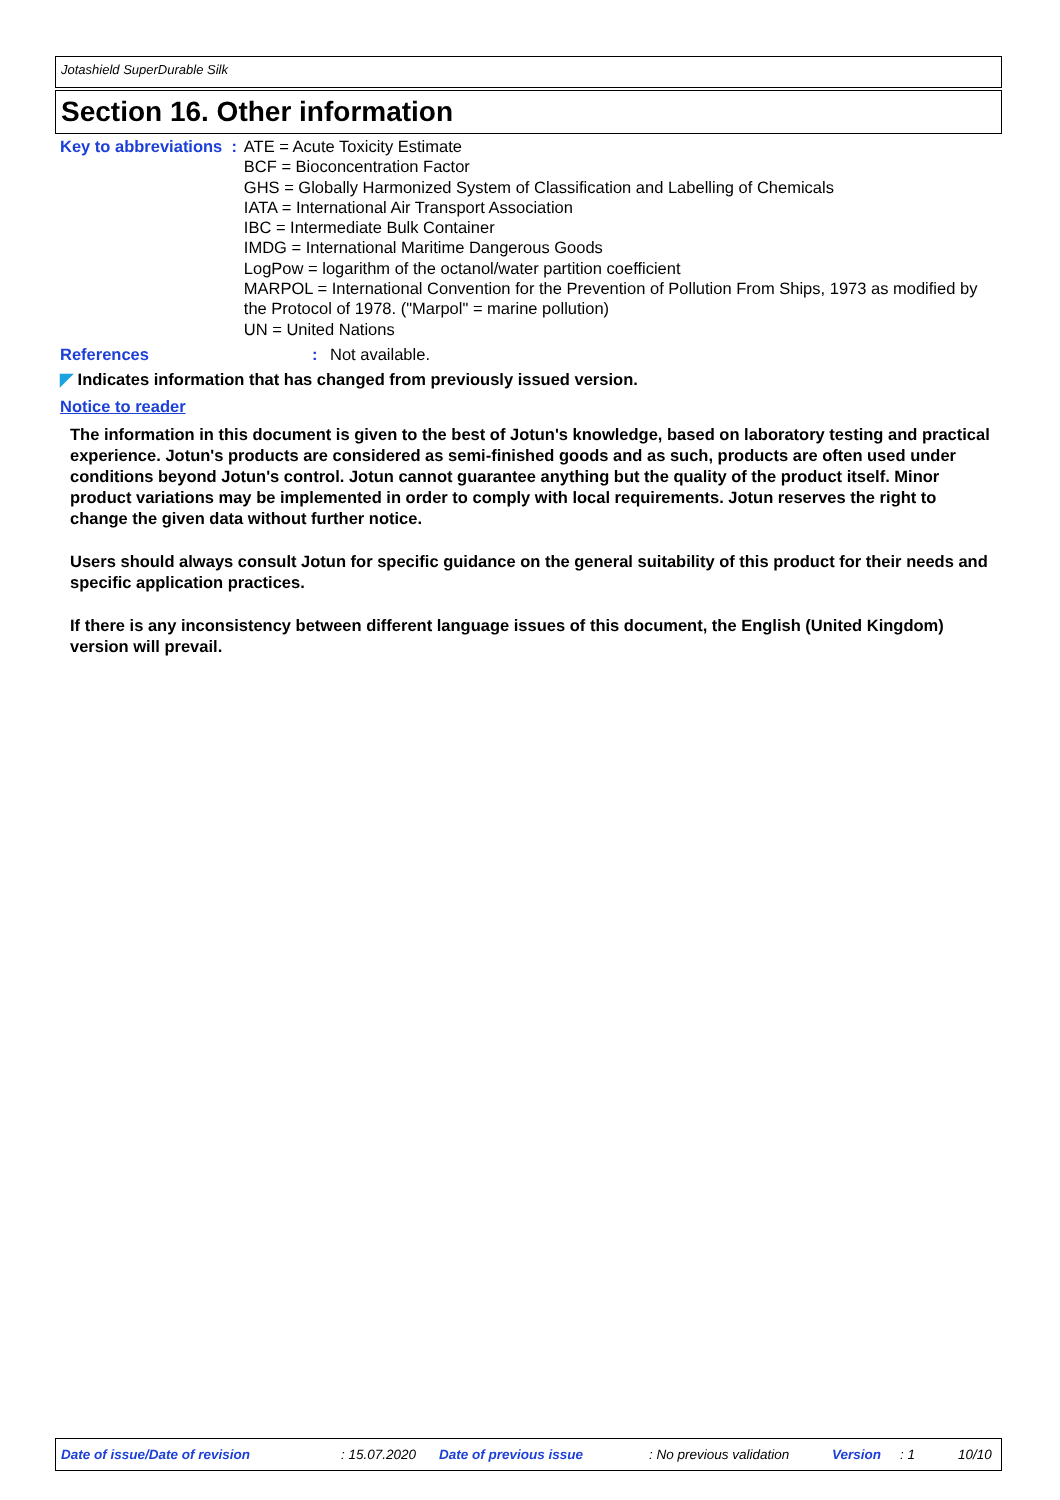Jotashield SuperDurable Silk
Section 16. Other information
Key to abbreviations : ATE = Acute Toxicity Estimate
BCF = Bioconcentration Factor
GHS = Globally Harmonized System of Classification and Labelling of Chemicals
IATA = International Air Transport Association
IBC = Intermediate Bulk Container
IMDG = International Maritime Dangerous Goods
LogPow = logarithm of the octanol/water partition coefficient
MARPOL = International Convention for the Prevention of Pollution From Ships, 1973 as modified by the Protocol of 1978. ("Marpol" = marine pollution)
UN = United Nations
References : Not available.
◤ Indicates information that has changed from previously issued version.
Notice to reader
The information in this document is given to the best of Jotun's knowledge, based on laboratory testing and practical experience. Jotun's products are considered as semi-finished goods and as such, products are often used under conditions beyond Jotun's control. Jotun cannot guarantee anything but the quality of the product itself. Minor product variations may be implemented in order to comply with local requirements. Jotun reserves the right to change the given data without further notice.
Users should always consult Jotun for specific guidance on the general suitability of this product for their needs and specific application practices.
If there is any inconsistency between different language issues of this document, the English (United Kingdom) version will prevail.
Date of issue/Date of revision: 15.07.2020 Date of previous issue: No previous validation Version: 1 10/10